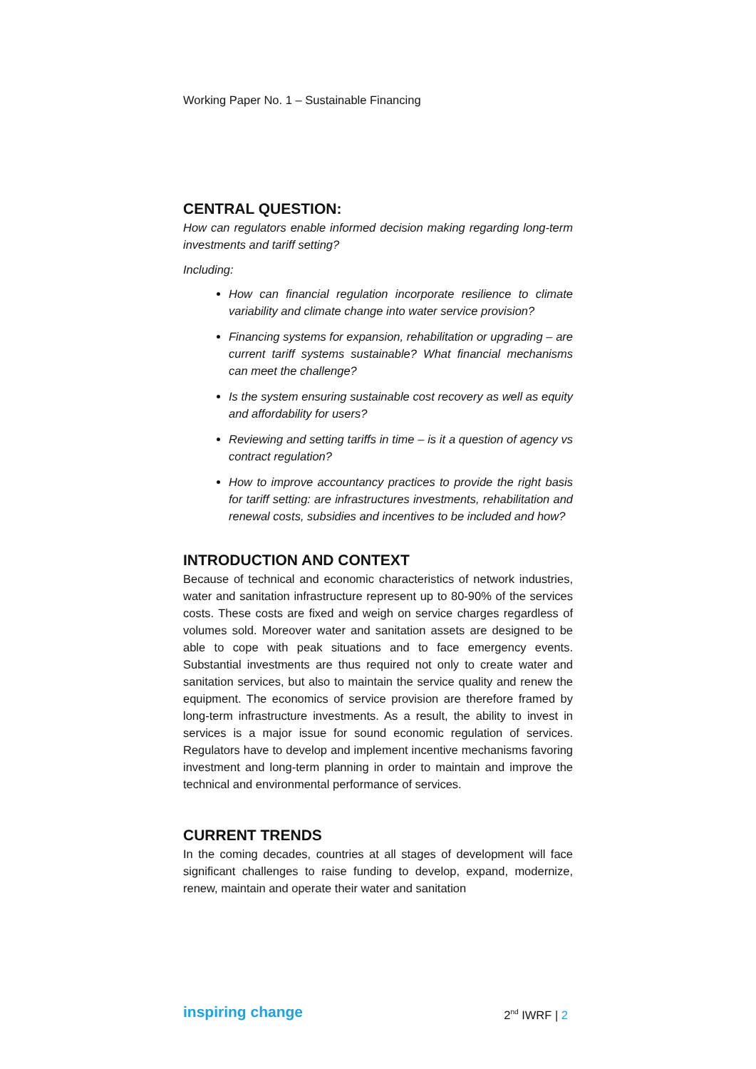Working Paper No. 1 – Sustainable Financing
CENTRAL QUESTION:
How can regulators enable informed decision making regarding long-term investments and tariff setting?
Including:
How can financial regulation incorporate resilience to climate variability and climate change into water service provision?
Financing systems for expansion, rehabilitation or upgrading – are current tariff systems sustainable? What financial mechanisms can meet the challenge?
Is the system ensuring sustainable cost recovery as well as equity and affordability for users?
Reviewing and setting tariffs in time – is it a question of agency vs contract regulation?
How to improve accountancy practices to provide the right basis for tariff setting: are infrastructures investments, rehabilitation and renewal costs, subsidies and incentives to be included and how?
INTRODUCTION AND CONTEXT
Because of technical and economic characteristics of network industries, water and sanitation infrastructure represent up to 80-90% of the services costs. These costs are fixed and weigh on service charges regardless of volumes sold. Moreover water and sanitation assets are designed to be able to cope with peak situations and to face emergency events. Substantial investments are thus required not only to create water and sanitation services, but also to maintain the service quality and renew the equipment. The economics of service provision are therefore framed by long-term infrastructure investments. As a result, the ability to invest in services is a major issue for sound economic regulation of services. Regulators have to develop and implement incentive mechanisms favoring investment and long-term planning in order to maintain and improve the technical and environmental performance of services.
CURRENT TRENDS
In the coming decades, countries at all stages of development will face significant challenges to raise funding to develop, expand, modernize, renew, maintain and operate their water and sanitation
inspiring change 2<sup>nd</sup> IWRF | 2